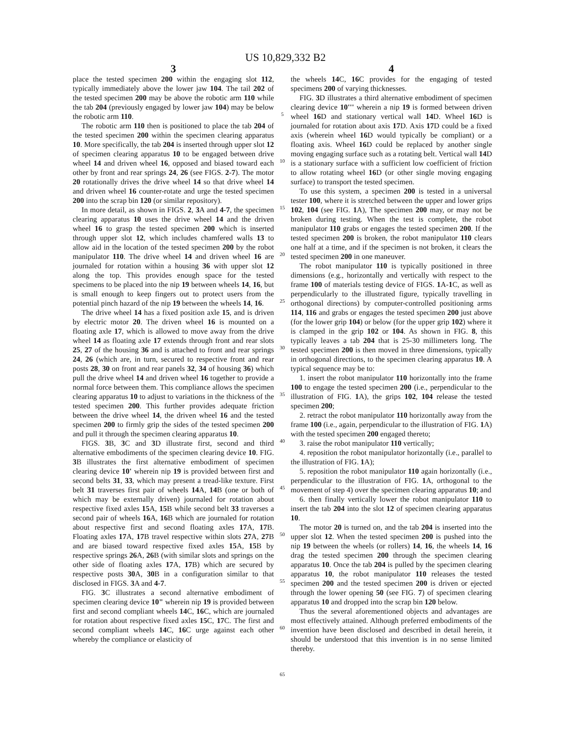US 10,829,332 B2
3
place the tested specimen 200 within the engaging slot 112, typically immediately above the lower jaw 104. The tail 202 of the tested specimen 200 may be above the robotic arm 110 while the tab 204 (previously engaged by lower jaw 104) may be below the robotic arm 110.
The robotic arm 110 then is positioned to place the tab 204 of the tested specimen 200 within the specimen clearing apparatus 10. More specifically, the tab 204 is inserted through upper slot 12 of specimen clearing apparatus 10 to be engaged between drive wheel 14 and driven wheel 16, opposed and biased toward each other by front and rear springs 24, 26 (see FIGS. 2-7). The motor 20 rotationally drives the drive wheel 14 so that drive wheel 14 and driven wheel 16 counter-rotate and urge the tested specimen 200 into the scrap bin 120 (or similar repository).
In more detail, as shown in FIGS. 2, 3 A and 4-7, the specimen clearing apparatus 10 uses the drive wheel 14 and the driven wheel 16 to grasp the tested specimen 200 which is inserted through upper slot 12, which includes chamfered walls 13 to allow aid in the location of the tested specimen 200 by the robot manipulator 110. The drive wheel 14 and driven wheel 16 are journaled for rotation within a housing 36 with upper slot 12 along the top. This provides enough space for the tested specimens to be placed into the nip 19 between wheels 14, 16, but is small enough to keep fingers out to protect users from the potential pinch hazard of the nip 19 between the wheels 14, 16.
The drive wheel 14 has a fixed position axle 15, and is driven by electric motor 20. The driven wheel 16 is mounted on a floating axle 17, which is allowed to move away from the drive wheel 14 as floating axle 17 extends through front and rear slots 25, 27 of the housing 36 and is attached to front and rear springs 24, 26 (which are, in turn, secured to respective front and rear posts 28, 30 on front and rear panels 32, 34 of housing 36) which pull the drive wheel 14 and driven wheel 16 together to provide a normal force between them. This compliance allows the specimen clearing apparatus 10 to adjust to variations in the thickness of the tested specimen 200. This further provides adequate friction between the drive wheel 14, the driven wheel 16 and the tested specimen 200 to firmly grip the sides of the tested specimen 200 and pull it through the specimen clearing apparatus 10.
FIGS. 3 B, 3 C and 3 D illustrate first, second and third alternative embodiments of the specimen clearing device 10. FIG. 3 B illustrates the first alternative embodiment of specimen clearing device 10' wherein nip 19 is provided between first and second belts 31, 33, which may present a tread-like texture. First belt 31 traverses first pair of wheels 14 A, 14 B (one or both of which may be externally driven) journaled for rotation about respective fixed axles 15 A, 15 B while second belt 33 traverses a second pair of wheels 16 A, 16 B which are journaled for rotation about respective first and second floating axles 17 A, 17 B. Floating axles 17 A, 17 B travel respective within slots 27 A, 27 B and are biased toward respective fixed axles 15 A, 15 B by respective springs 26 A, 26 B (with similar slots and springs on the other side of floating axles 17 A, 17 B) which are secured by respective posts 30 A, 30 B in a configuration similar to that disclosed in FIGS. 3 A and 4-7.
FIG. 3 C illustrates a second alternative embodiment of specimen clearing device 10" wherein nip 19 is provided between first and second compliant wheels 14 C, 16 C, which are journaled for rotation about respective fixed axles 15 C, 17 C. The first and second compliant wheels 14 C, 16 C urge against each other whereby the compliance or elasticity of
5
10
15
20
25
30
35
40
45
50
55
60
65
4
the wheels 14 C, 16 C provides for the engaging of tested specimens 200 of varying thicknesses.
FIG. 3 D illustrates a third alternative embodiment of specimen clearing device 10''' wherein a nip 19 is formed between driven wheel 16 D and stationary vertical wall 14 D. Wheel 16 D is journaled for rotation about axis 17 D. Axis 17 D could be a fixed axis (wherein wheel 16 D would typically be compliant) or a floating axis. Wheel 16 D could be replaced by another single moving engaging surface such as a rotating belt. Vertical wall 14 D is a stationary surface with a sufficient low coefficient of friction to allow rotating wheel 16 D (or other single moving engaging surface) to transport the tested specimen.
To use this system, a specimen 200 is tested in a universal tester 100, where it is stretched between the upper and lower grips 102, 104 (see FIG. 1 A), The specimen 200 may, or may not be broken during testing. When the test is complete, the robot manipulator 110 grabs or engages the tested specimen 200. If the tested specimen 200 is broken, the robot manipulator 110 clears one half at a time, and if the specimen is not broken, it clears the tested specimen 200 in one maneuver.
The robot manipulator 110 is typically positioned in three dimensions (e.g., horizontally and vertically with respect to the frame 100 of materials testing device of FIGS. 1 A-1 C, as well as perpendicularly to the illustrated figure, typically travelling in orthogonal directions) by computer-controlled positioning arms 114, 116 and grabs or engages the tested specimen 200 just above (for the lower grip 104) or below (for the upper grip 102) where it is clamped in the grip 102 or 104. As shown in FIG. 8, this typically leaves a tab 204 that is 25-30 millimeters long. The tested specimen 200 is then moved in three dimensions, typically in orthogonal directions, to the specimen clearing apparatus 10. A typical sequence may be to:
1. insert the robot manipulator 110 horizontally into the frame 100 to engage the tested specimen 200 (i.e., perpendicular to the illustration of FIG. 1 A), the grips 102, 104 release the tested specimen 200;
2. retract the robot manipulator 110 horizontally away from the frame 100 (i.e., again, perpendicular to the illustration of FIG. 1 A) with the tested specimen 200 engaged thereto;
3. raise the robot manipulator 110 vertically;
4. reposition the robot manipulator horizontally (i.e., parallel to the illustration of FIG. 1 A);
5. reposition the robot manipulator 110 again horizontally (i.e., perpendicular to the illustration of FIG. 1 A, orthogonal to the movement of step 4) over the specimen clearing apparatus 10; and
6. then finally vertically lower the robot manipulator 110 to insert the tab 204 into the slot 12 of specimen clearing apparatus 10.
The motor 20 is turned on, and the tab 204 is inserted into the upper slot 12. When the tested specimen 200 is pushed into the nip 19 between the wheels (or rollers) 14, 16, the wheels 14, 16 drag the tested specimen 200 through the specimen clearing apparatus 10. Once the tab 204 is pulled by the specimen clearing apparatus 10, the robot manipulator 110 releases the tested specimen 200 and the tested specimen 200 is driven or ejected through the lower opening 50 (see FIG. 7) of specimen clearing apparatus 10 and dropped into the scrap bin 120 below.
Thus the several aforementioned objects and advantages are most effectively attained. Although preferred embodiments of the invention have been disclosed and described in detail herein, it should be understood that this invention is in no sense limited thereby.